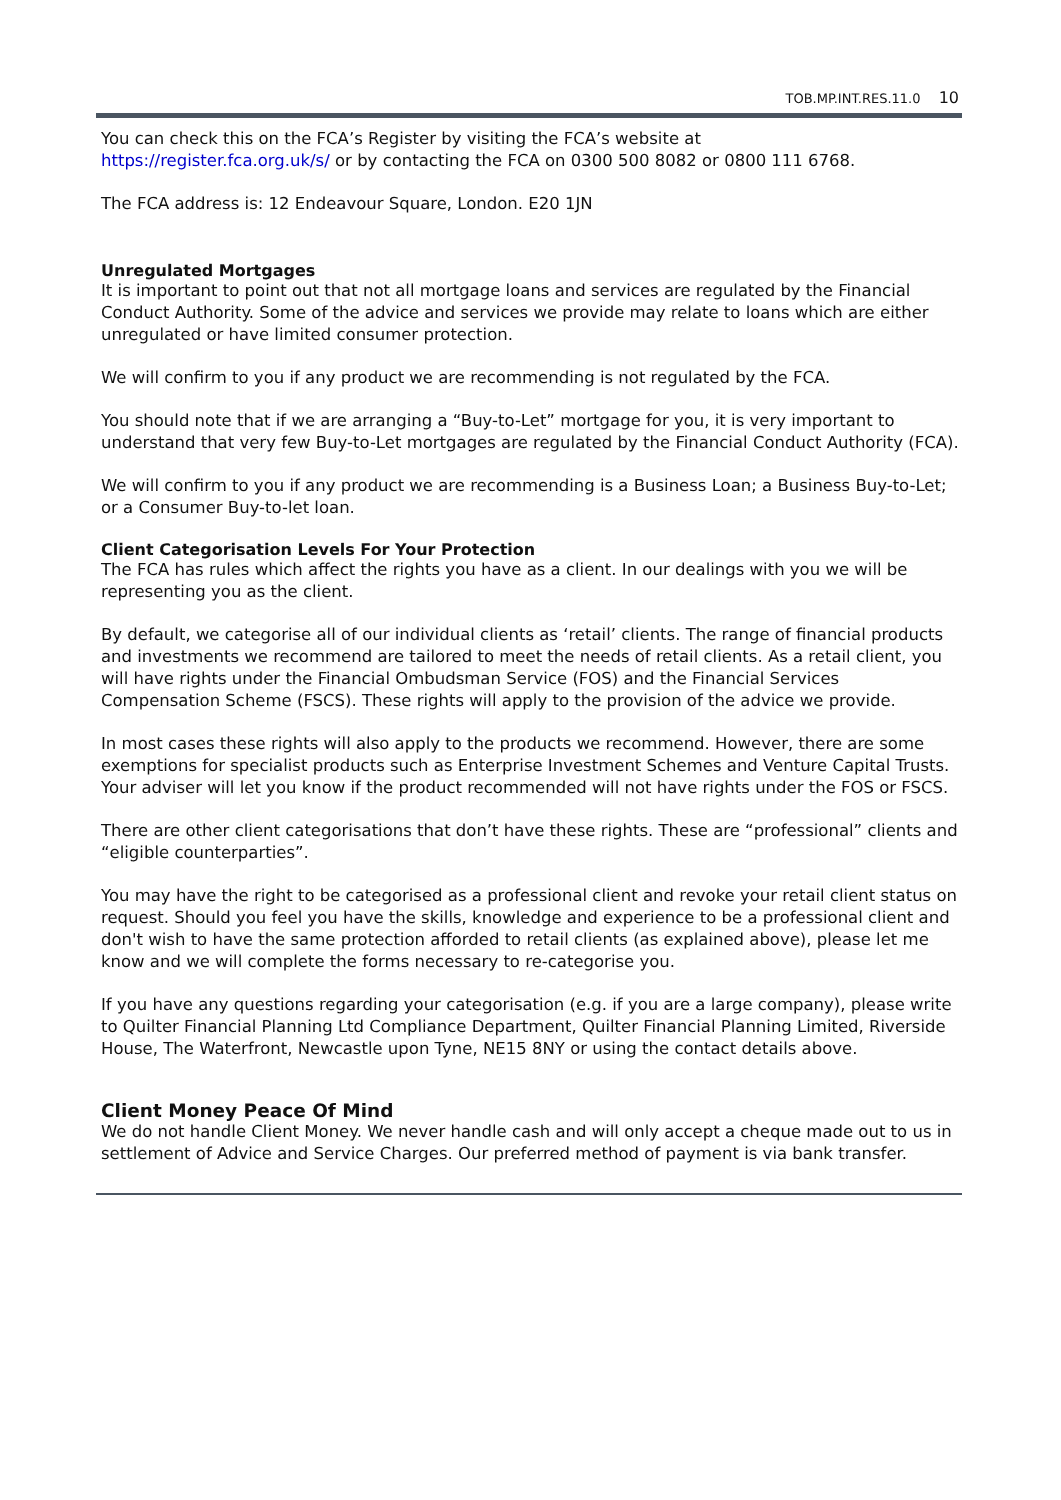TOB.MP.INT.RES.11.0 10
You can check this on the FCA’s Register by visiting the FCA’s website at
https://register.fca.org.uk/s/ or by contacting the FCA on 0300 500 8082 or 0800 111 6768.
The FCA address is: 12 Endeavour Square, London. E20 1JN
Unregulated Mortgages
It is important to point out that not all mortgage loans and services are regulated by the Financial Conduct Authority. Some of the advice and services we provide may relate to loans which are either unregulated or have limited consumer protection.
We will confirm to you if any product we are recommending is not regulated by the FCA.
You should note that if we are arranging a “Buy-to-Let” mortgage for you, it is very important to understand that very few Buy-to-Let mortgages are regulated by the Financial Conduct Authority (FCA).
We will confirm to you if any product we are recommending is a Business Loan; a Business Buy-to-Let; or a Consumer Buy-to-let loan.
Client Categorisation Levels For Your Protection
The FCA has rules which affect the rights you have as a client. In our dealings with you we will be representing you as the client.
By default, we categorise all of our individual clients as ‘retail’ clients. The range of financial products and investments we recommend are tailored to meet the needs of retail clients. As a retail client, you will have rights under the Financial Ombudsman Service (FOS) and the Financial Services Compensation Scheme (FSCS). These rights will apply to the provision of the advice we provide.
In most cases these rights will also apply to the products we recommend. However, there are some exemptions for specialist products such as Enterprise Investment Schemes and Venture Capital Trusts. Your adviser will let you know if the product recommended will not have rights under the FOS or FSCS.
There are other client categorisations that don’t have these rights. These are “professional” clients and “eligible counterparties”.
You may have the right to be categorised as a professional client and revoke your retail client status on request. Should you feel you have the skills, knowledge and experience to be a professional client and don't wish to have the same protection afforded to retail clients (as explained above), please let me know and we will complete the forms necessary to re-categorise you.
If you have any questions regarding your categorisation (e.g. if you are a large company), please write to Quilter Financial Planning Ltd Compliance Department, Quilter Financial Planning Limited, Riverside House, The Waterfront, Newcastle upon Tyne, NE15 8NY or using the contact details above.
Client Money Peace Of Mind
We do not handle Client Money. We never handle cash and will only accept a cheque made out to us in settlement of Advice and Service Charges. Our preferred method of payment is via bank transfer.